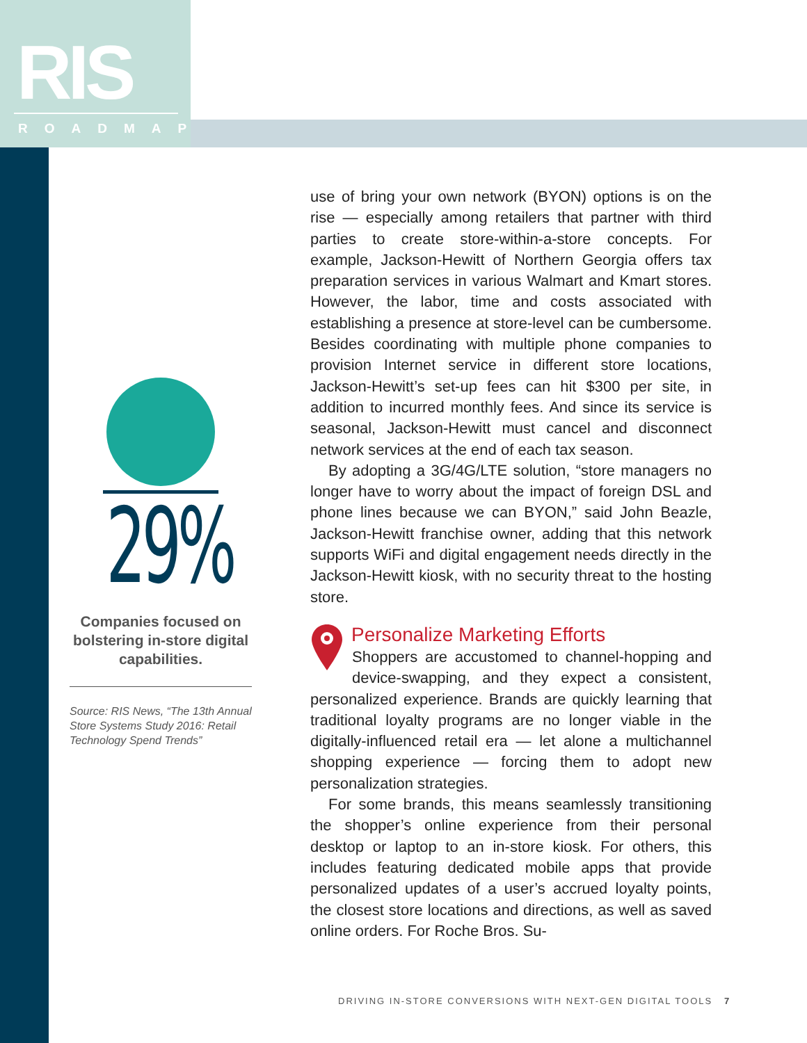RIS
ROADMAP
29%
Companies focused on bolstering in-store digital capabilities.
Source: RIS News, “The 13th Annual Store Systems Study 2016: Retail Technology Spend Trends”
use of bring your own network (BYON) options is on the rise — especially among retailers that partner with third parties to create store-within-a-store concepts. For example, Jackson-Hewitt of Northern Georgia offers tax preparation services in various Walmart and Kmart stores. However, the labor, time and costs associated with establishing a presence at store-level can be cumbersome. Besides coordinating with multiple phone companies to provision Internet service in different store locations, Jackson-Hewitt’s set-up fees can hit $300 per site, in addition to incurred monthly fees. And since its service is seasonal, Jackson-Hewitt must cancel and disconnect network services at the end of each tax season.
By adopting a 3G/4G/LTE solution, “store managers no longer have to worry about the impact of foreign DSL and phone lines because we can BYON,” said John Beazle, Jackson-Hewitt franchise owner, adding that this network supports WiFi and digital engagement needs directly in the Jackson-Hewitt kiosk, with no security threat to the hosting store.
Personalize Marketing Efforts
Shoppers are accustomed to channel-hopping and device-swapping, and they expect a consistent, personalized experience. Brands are quickly learning that traditional loyalty programs are no longer viable in the digitally-influenced retail era — let alone a multichannel shopping experience — forcing them to adopt new personalization strategies.
For some brands, this means seamlessly transitioning the shopper’s online experience from their personal desktop or laptop to an in-store kiosk. For others, this includes featuring dedicated mobile apps that provide personalized updates of a user’s accrued loyalty points, the closest store locations and directions, as well as saved online orders. For Roche Bros. Su-
DRIVING IN-STORE CONVERSIONS WITH NEXT-GEN DIGITAL TOOLS 7